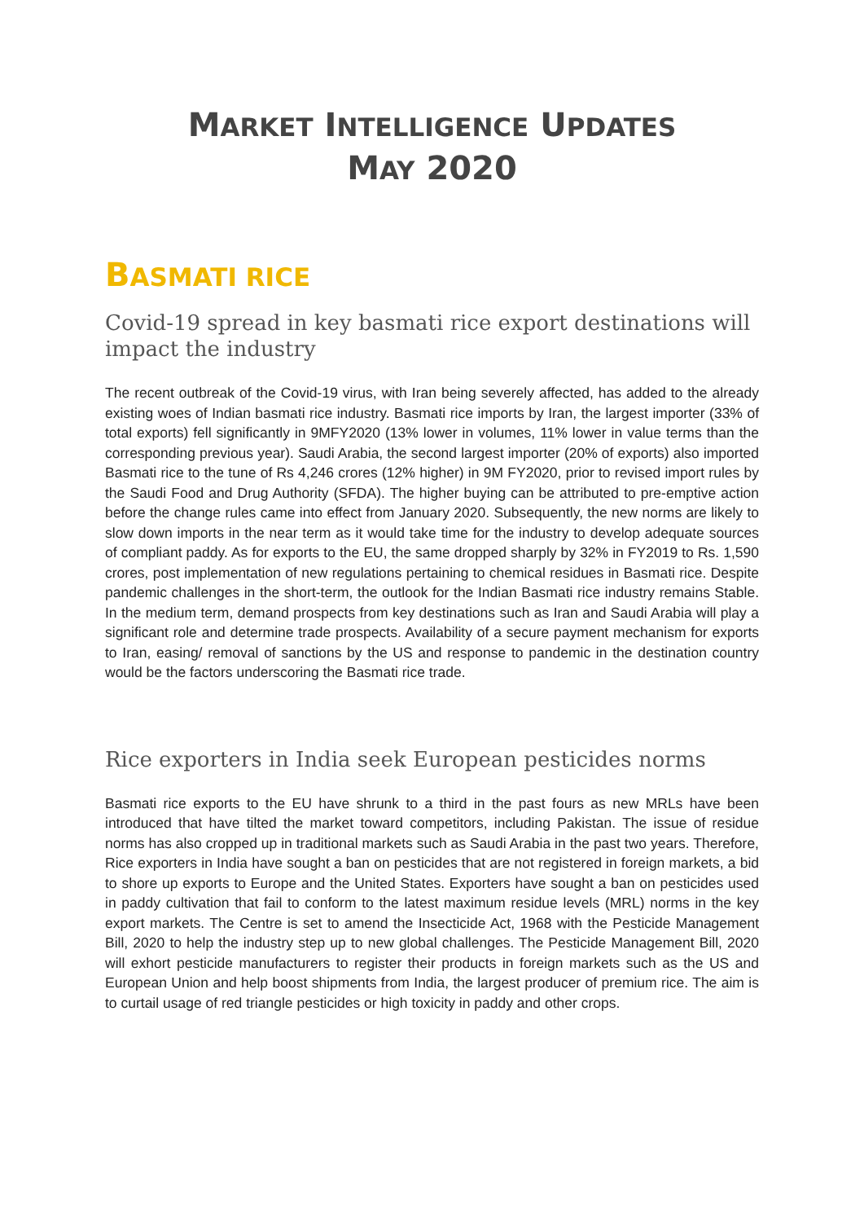MARKET INTELLIGENCE UPDATES
MAY 2020
BASMATI RICE
Covid-19 spread in key basmati rice export destinations will impact the industry
The recent outbreak of the Covid-19 virus, with Iran being severely affected, has added to the already existing woes of Indian basmati rice industry. Basmati rice imports by Iran, the largest importer (33% of total exports) fell significantly in 9MFY2020 (13% lower in volumes, 11% lower in value terms than the corresponding previous year). Saudi Arabia, the second largest importer (20% of exports) also imported Basmati rice to the tune of Rs 4,246 crores (12% higher) in 9M FY2020, prior to revised import rules by the Saudi Food and Drug Authority (SFDA). The higher buying can be attributed to pre-emptive action before the change rules came into effect from January 2020. Subsequently, the new norms are likely to slow down imports in the near term as it would take time for the industry to develop adequate sources of compliant paddy. As for exports to the EU, the same dropped sharply by 32% in FY2019 to Rs. 1,590 crores, post implementation of new regulations pertaining to chemical residues in Basmati rice. Despite pandemic challenges in the short-term, the outlook for the Indian Basmati rice industry remains Stable. In the medium term, demand prospects from key destinations such as Iran and Saudi Arabia will play a significant role and determine trade prospects. Availability of a secure payment mechanism for exports to Iran, easing/ removal of sanctions by the US and response to pandemic in the destination country would be the factors underscoring the Basmati rice trade.
Rice exporters in India seek European pesticides norms
Basmati rice exports to the EU have shrunk to a third in the past fours as new MRLs have been introduced that have tilted the market toward competitors, including Pakistan. The issue of residue norms has also cropped up in traditional markets such as Saudi Arabia in the past two years. Therefore, Rice exporters in India have sought a ban on pesticides that are not registered in foreign markets, a bid to shore up exports to Europe and the United States. Exporters have sought a ban on pesticides used in paddy cultivation that fail to conform to the latest maximum residue levels (MRL) norms in the key export markets. The Centre is set to amend the Insecticide Act, 1968 with the Pesticide Management Bill, 2020 to help the industry step up to new global challenges. The Pesticide Management Bill, 2020 will exhort pesticide manufacturers to register their products in foreign markets such as the US and European Union and help boost shipments from India, the largest producer of premium rice. The aim is to curtail usage of red triangle pesticides or high toxicity in paddy and other crops.